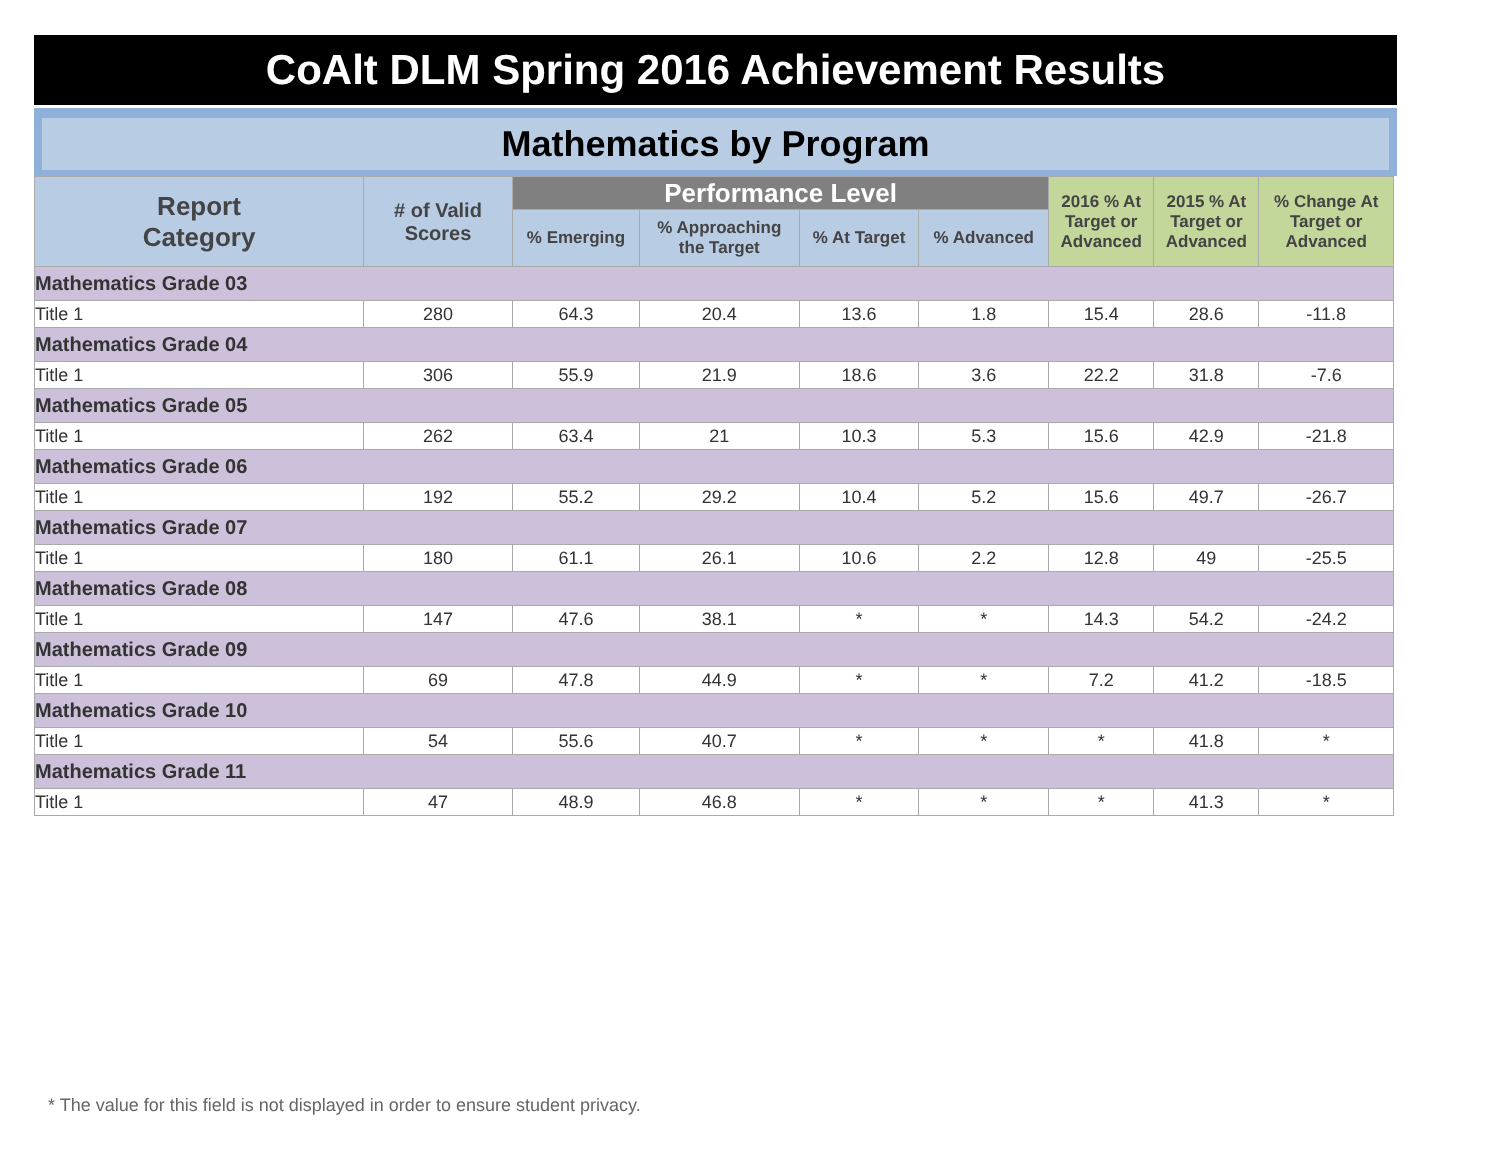CoAlt DLM Spring 2016 Achievement Results
Mathematics by Program
| Report Category | # of Valid Scores | Performance Level | | | | 2016 % At Target or Advanced | 2015 % At Target or Advanced | % Change At Target or Advanced |
| --- | --- | --- | --- | --- | --- | --- | --- | --- |
| | | % Emerging | % Approaching the Target | % At Target | % Advanced | | | |
| Mathematics Grade 03 | | | | | | | | |
| Title 1 | 280 | 64.3 | 20.4 | 13.6 | 1.8 | 15.4 | 28.6 | -11.8 |
| Mathematics Grade 04 | | | | | | | | |
| Title 1 | 306 | 55.9 | 21.9 | 18.6 | 3.6 | 22.2 | 31.8 | -7.6 |
| Mathematics Grade 05 | | | | | | | | |
| Title 1 | 262 | 63.4 | 21 | 10.3 | 5.3 | 15.6 | 42.9 | -21.8 |
| Mathematics Grade 06 | | | | | | | | |
| Title 1 | 192 | 55.2 | 29.2 | 10.4 | 5.2 | 15.6 | 49.7 | -26.7 |
| Mathematics Grade 07 | | | | | | | | |
| Title 1 | 180 | 61.1 | 26.1 | 10.6 | 2.2 | 12.8 | 49 | -25.5 |
| Mathematics Grade 08 | | | | | | | | |
| Title 1 | 147 | 47.6 | 38.1 | * | * | 14.3 | 54.2 | -24.2 |
| Mathematics Grade 09 | | | | | | | | |
| Title 1 | 69 | 47.8 | 44.9 | * | * | 7.2 | 41.2 | -18.5 |
| Mathematics Grade 10 | | | | | | | | |
| Title 1 | 54 | 55.6 | 40.7 | * | * | * | 41.8 | * |
| Mathematics Grade 11 | | | | | | | | |
| Title 1 | 47 | 48.9 | 46.8 | * | * | * | 41.3 | * |
* The value for this field is not displayed in order to ensure student privacy.